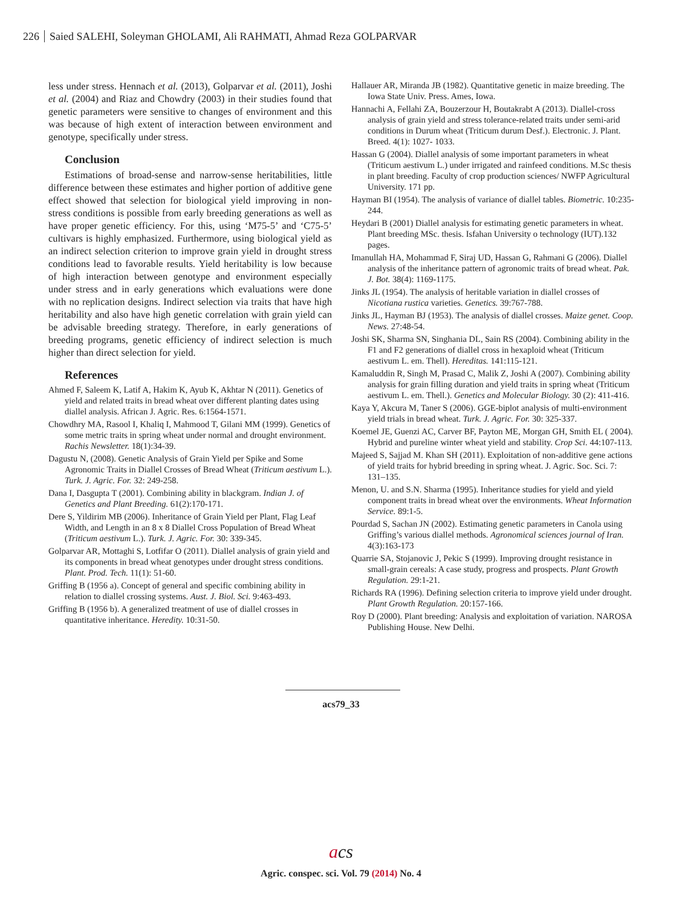226 Saied SALEHI, Soleyman GHOLAMI, Ali RAHMATI, Ahmad Reza GOLPARVAR
less under stress. Hennach et al. (2013), Golparvar et al. (2011), Joshi et al. (2004) and Riaz and Chowdry (2003) in their studies found that genetic parameters were sensitive to changes of environment and this was because of high extent of interaction between environment and genotype, specifically under stress.
Conclusion
Estimations of broad-sense and narrow-sense heritabilities, little difference between these estimates and higher portion of additive gene effect showed that selection for biological yield improving in non-stress conditions is possible from early breeding generations as well as have proper genetic efficiency. For this, using ‘M75-5’ and ‘C75-5’ cultivars is highly emphasized. Furthermore, using biological yield as an indirect selection criterion to improve grain yield in drought stress conditions lead to favorable results. Yield heritability is low because of high interaction between genotype and environment especially under stress and in early generations which evaluations were done with no replication designs. Indirect selection via traits that have high heritability and also have high genetic correlation with grain yield can be advisable breeding strategy. Therefore, in early generations of breeding programs, genetic efficiency of indirect selection is much higher than direct selection for yield.
References
Ahmed F, Saleem K, Latif A, Hakim K, Ayub K, Akhtar N (2011). Genetics of yield and related traits in bread wheat over different planting dates using diallel analysis. African J. Agric. Res. 6:1564-1571.
Chowdhry MA, Rasool I, Khaliq I, Mahmood T, Gilani MM (1999). Genetics of some metric traits in spring wheat under normal and drought environment. Rachis Newsletter. 18(1):34-39.
Dagustu N, (2008). Genetic Analysis of Grain Yield per Spike and Some Agronomic Traits in Diallel Crosses of Bread Wheat (Triticum aestivum L.). Turk. J. Agric. For. 32: 249-258.
Dana I, Dasgupta T (2001). Combining ability in blackgram. Indian J. of Genetics and Plant Breeding. 61(2):170-171.
Dere S, Yildirim MB (2006). Inheritance of Grain Yield per Plant, Flag Leaf Width, and Length in an 8 x 8 Diallel Cross Population of Bread Wheat (Triticum aestivum L.). Turk. J. Agric. For. 30: 339-345.
Golparvar AR, Mottaghi S, Lotfifar O (2011). Diallel analysis of grain yield and its components in bread wheat genotypes under drought stress conditions. Plant. Prod. Tech. 11(1): 51-60.
Griffing B (1956 a). Concept of general and specific combining ability in relation to diallel crossing systems. Aust. J. Biol. Sci. 9:463-493.
Griffing B (1956 b). A generalized treatment of use of diallel crosses in quantitative inheritance. Heredity. 10:31-50.
Hallauer AR, Miranda JB (1982). Quantitative genetic in maize breeding. The Iowa State Univ. Press. Ames, Iowa.
Hannachi A, Fellahi ZA, Bouzerzour H, Boutakrabt A (2013). Diallel-cross analysis of grain yield and stress tolerance-related traits under semi-arid conditions in Durum wheat (Triticum durum Desf.). Electronic. J. Plant. Breed. 4(1): 1027- 1033.
Hassan G (2004). Diallel analysis of some important parameters in wheat (Triticum aestivum L.) under irrigated and rainfeed conditions. M.Sc thesis in plant breeding. Faculty of crop production sciences/ NWFP Agricultural University. 171 pp.
Hayman BI (1954). The analysis of variance of diallel tables. Biometric. 10:235-244.
Heydari B (2001) Diallel analysis for estimating genetic parameters in wheat. Plant breeding MSc. thesis. Isfahan University o technology (IUT).132 pages.
Imanullah HA, Mohammad F, Siraj UD, Hassan G, Rahmani G (2006). Diallel analysis of the inheritance pattern of agronomic traits of bread wheat. Pak. J. Bot. 38(4): 1169-1175.
Jinks JL (1954). The analysis of heritable variation in diallel crosses of Nicotiana rustica varieties. Genetics. 39:767-788.
Jinks JL, Hayman BJ (1953). The analysis of diallel crosses. Maize genet. Coop. News. 27:48-54.
Joshi SK, Sharma SN, Singhania DL, Sain RS (2004). Combining ability in the F1 and F2 generations of diallel cross in hexaploid wheat (Triticum aestivum L. em. Thell). Hereditas. 141:115-121.
Kamaluddin R, Singh M, Prasad C, Malik Z, Joshi A (2007). Combining ability analysis for grain filling duration and yield traits in spring wheat (Triticum aestivum L. em. Thell.). Genetics and Molecular Biology. 30 (2): 411-416.
Kaya Y, Akcura M, Taner S (2006). GGE-biplot analysis of multi-environment yield trials in bread wheat. Turk. J. Agric. For. 30: 325-337.
Koemel JE, Guenzi AC, Carver BF, Payton ME, Morgan GH, Smith EL ( 2004). Hybrid and pureline winter wheat yield and stability. Crop Sci. 44:107-113.
Majeed S, Sajjad M. Khan SH (2011). Exploitation of non-additive gene actions of yield traits for hybrid breeding in spring wheat. J. Agric. Soc. Sci. 7: 131–135.
Menon, U. and S.N. Sharma (1995). Inheritance studies for yield and yield component traits in bread wheat over the environments. Wheat Information Service. 89:1-5.
Pourdad S, Sachan JN (2002). Estimating genetic parameters in Canola using Griffing’s various diallel methods. Agronomical sciences journal of Iran. 4(3):163-173
Quarrie SA, Stojanovic J, Pekic S (1999). Improving drought resistance in small-grain cereals: A case study, progress and prospects. Plant Growth Regulation. 29:1-21.
Richards RA (1996). Defining selection criteria to improve yield under drought. Plant Growth Regulation. 20:157-166.
Roy D (2000). Plant breeding: Analysis and exploitation of variation. NAROSA Publishing House. New Delhi.
acs79_33
acs
Agric. conspec. sci. Vol. 79 (2014) No. 4